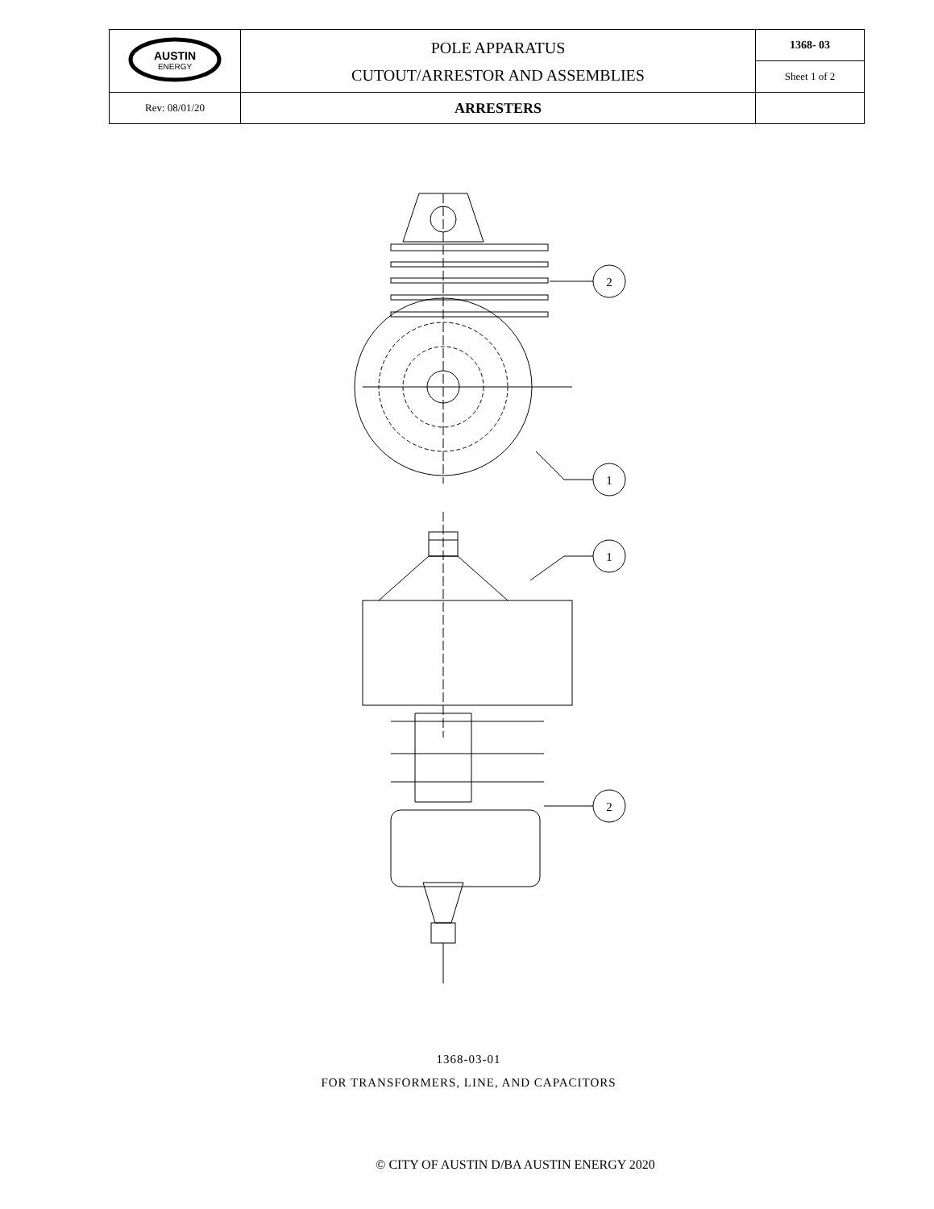| AUSTIN ENERGY | POLE APPARATUS CUTOUT/ARRESTOR AND ASSEMBLIES | 1368- 03 |
| | | Sheet 1 of 2 |
| Rev: 08/01/20 | ARRESTERS | |
2
1
1
2
1368-03-01
FOR TRANSFORMERS, LINE, AND CAPACITORS
© CITY OF AUSTIN D/BA AUSTIN ENERGY 2020